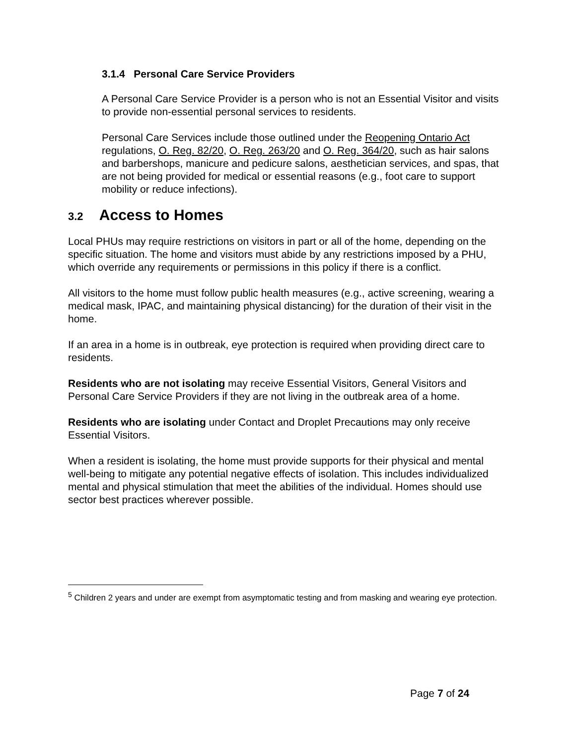3.1.4 Personal Care Service Providers
A Personal Care Service Provider is a person who is not an Essential Visitor and visits to provide non-essential personal services to residents.
Personal Care Services include those outlined under the Reopening Ontario Act regulations, O. Reg. 82/20, O. Reg. 263/20 and O. Reg. 364/20, such as hair salons and barbershops, manicure and pedicure salons, aesthetician services, and spas, that are not being provided for medical or essential reasons (e.g., foot care to support mobility or reduce infections).
3.2 Access to Homes
Local PHUs may require restrictions on visitors in part or all of the home, depending on the specific situation. The home and visitors must abide by any restrictions imposed by a PHU, which override any requirements or permissions in this policy if there is a conflict.
All visitors to the home must follow public health measures (e.g., active screening, wearing a medical mask, IPAC, and maintaining physical distancing) for the duration of their visit in the home.
If an area in a home is in outbreak, eye protection is required when providing direct care to residents.
Residents who are not isolating may receive Essential Visitors, General Visitors and Personal Care Service Providers if they are not living in the outbreak area of a home.
Residents who are isolating under Contact and Droplet Precautions may only receive Essential Visitors.
When a resident is isolating, the home must provide supports for their physical and mental well-being to mitigate any potential negative effects of isolation. This includes individualized mental and physical stimulation that meet the abilities of the individual. Homes should use sector best practices wherever possible.
<sup>5</sup> Children 2 years and under are exempt from asymptomatic testing and from masking and wearing eye protection.
Page 7 of 24